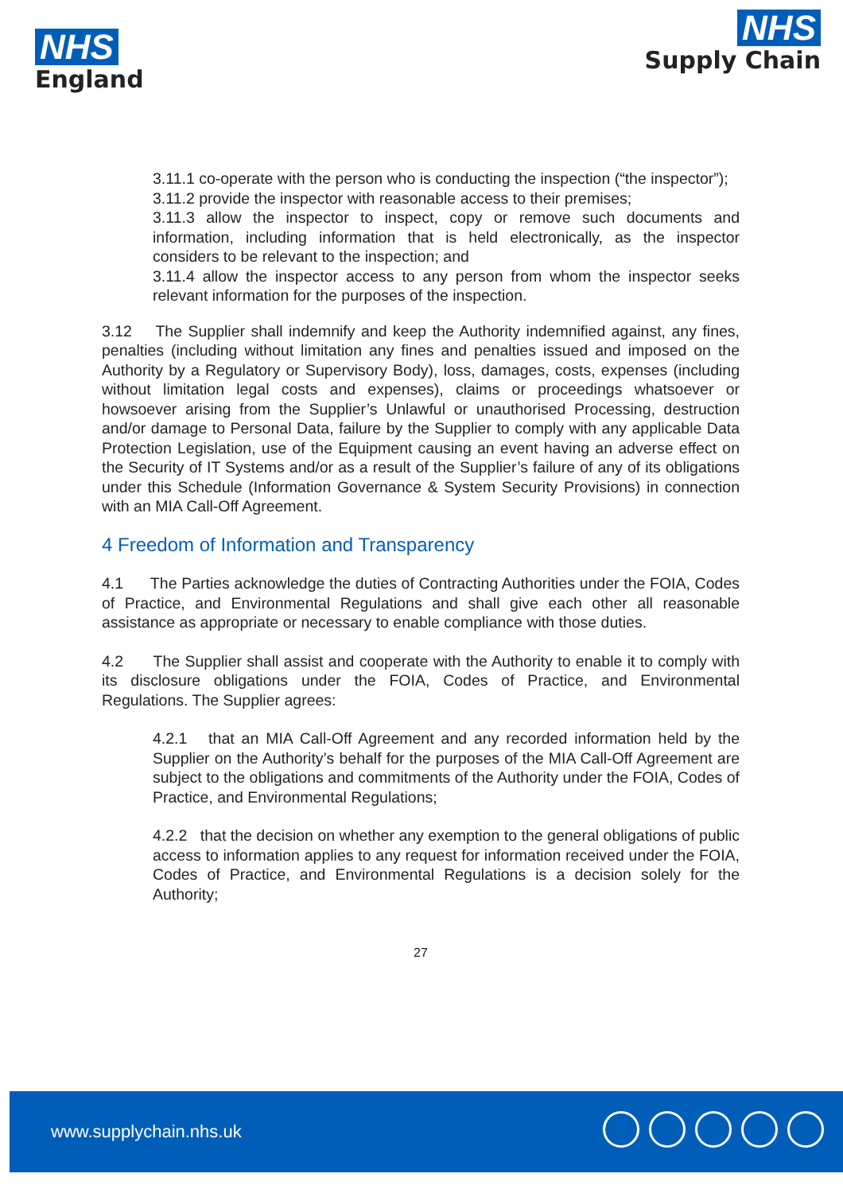NHS
England
NHS
Supply Chain
3.11.1 co-operate with the person who is conducting the inspection (“the inspector”);
3.11.2 provide the inspector with reasonable access to their premises;
3.11.3 allow the inspector to inspect, copy or remove such documents and information, including information that is held electronically, as the inspector considers to be relevant to the inspection; and
3.11.4 allow the inspector access to any person from whom the inspector seeks relevant information for the purposes of the inspection.
3.12 The Supplier shall indemnify and keep the Authority indemnified against, any fines, penalties (including without limitation any fines and penalties issued and imposed on the Authority by a Regulatory or Supervisory Body), loss, damages, costs, expenses (including without limitation legal costs and expenses), claims or proceedings whatsoever or howsoever arising from the Supplier’s Unlawful or unauthorised Processing, destruction and/or damage to Personal Data, failure by the Supplier to comply with any applicable Data Protection Legislation, use of the Equipment causing an event having an adverse effect on the Security of IT Systems and/or as a result of the Supplier’s failure of any of its obligations under this Schedule (Information Governance & System Security Provisions) in connection with an MIA Call-Off Agreement.
4 Freedom of Information and Transparency
4.1 The Parties acknowledge the duties of Contracting Authorities under the FOIA, Codes of Practice, and Environmental Regulations and shall give each other all reasonable assistance as appropriate or necessary to enable compliance with those duties.
4.2 The Supplier shall assist and cooperate with the Authority to enable it to comply with its disclosure obligations under the FOIA, Codes of Practice, and Environmental Regulations. The Supplier agrees:
4.2.1 that an MIA Call-Off Agreement and any recorded information held by the Supplier on the Authority’s behalf for the purposes of the MIA Call-Off Agreement are subject to the obligations and commitments of the Authority under the FOIA, Codes of Practice, and Environmental Regulations;
4.2.2 that the decision on whether any exemption to the general obligations of public access to information applies to any request for information received under the FOIA, Codes of Practice, and Environmental Regulations is a decision solely for the Authority;
27
www.supplychain.nhs.uk